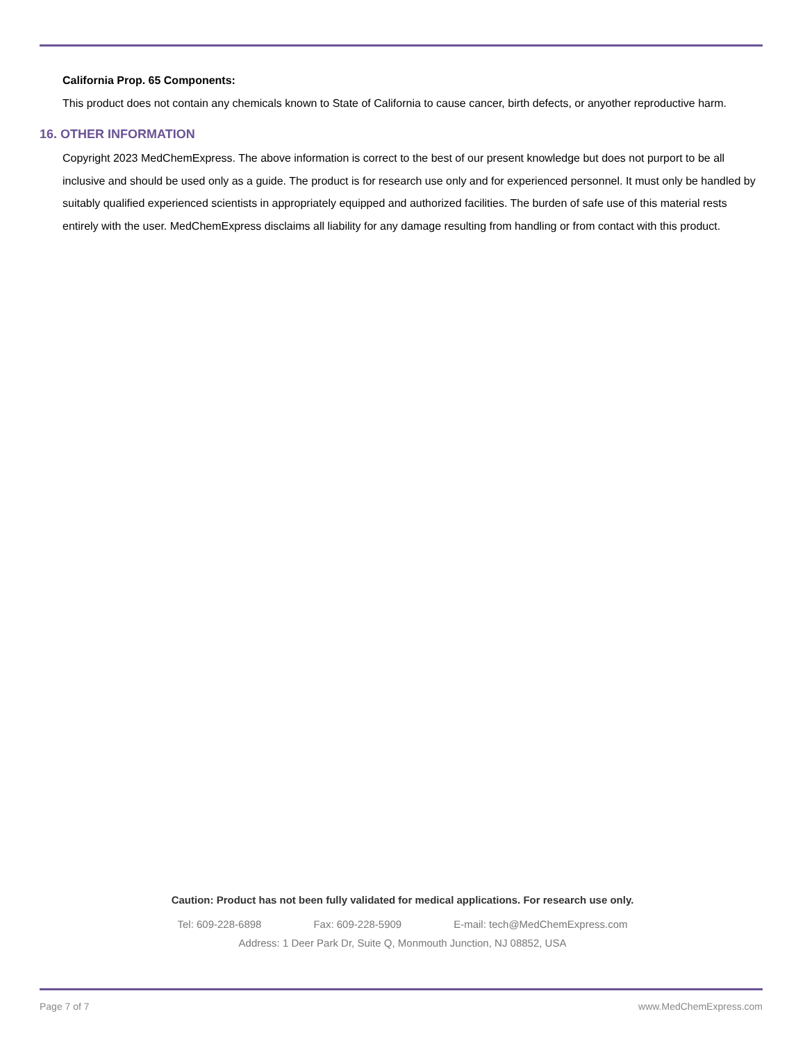California Prop. 65 Components:
This product does not contain any chemicals known to State of California to cause cancer, birth defects, or anyother reproductive harm.
16. OTHER INFORMATION
Copyright 2023 MedChemExpress. The above information is correct to the best of our present knowledge but does not purport to be all inclusive and should be used only as a guide. The product is for research use only and for experienced personnel. It must only be handled by suitably qualified experienced scientists in appropriately equipped and authorized facilities. The burden of safe use of this material rests entirely with the user. MedChemExpress disclaims all liability for any damage resulting from handling or from contact with this product.
Caution: Product has not been fully validated for medical applications. For research use only.
Tel: 609-228-6898 Fax: 609-228-5909 E-mail: tech@MedChemExpress.com
Address: 1 Deer Park Dr, Suite Q, Monmouth Junction, NJ 08852, USA
Page 7 of 7 www.MedChemExpress.com